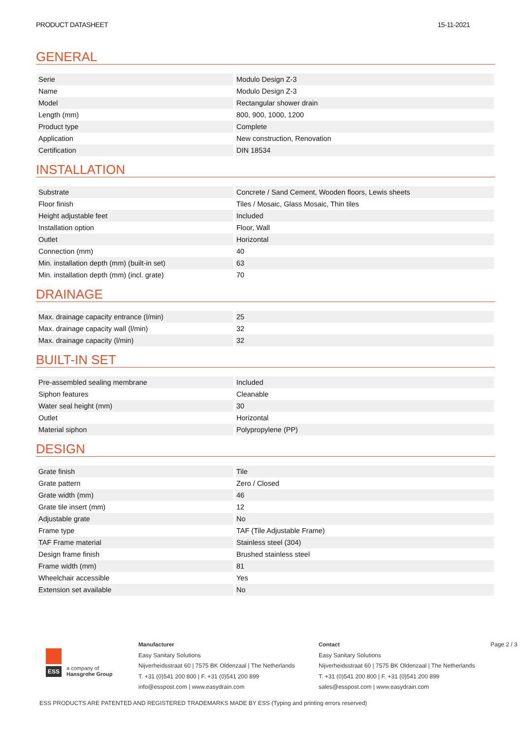PRODUCT DATASHEET 15-11-2021
GENERAL
| Serie | Modulo Design Z-3 |
| Name | Modulo Design Z-3 |
| Model | Rectangular shower drain |
| Length (mm) | 800, 900, 1000, 1200 |
| Product type | Complete |
| Application | New construction, Renovation |
| Certification | DIN 18534 |
INSTALLATION
| Substrate | Concrete / Sand Cement, Wooden floors, Lewis sheets |
| Floor finish | Tiles / Mosaic, Glass Mosaic, Thin tiles |
| Height adjustable feet | Included |
| Installation option | Floor, Wall |
| Outlet | Horizontal |
| Connection (mm) | 40 |
| Min. installation depth (mm) (built-in set) | 63 |
| Min. installation depth (mm) (incl. grate) | 70 |
DRAINAGE
| Max. drainage capacity entrance (l/min) | 25 |
| Max. drainage capacity wall (l/min) | 32 |
| Max. drainage capacity (l/min) | 32 |
BUILT-IN SET
| Pre-assembled sealing membrane | Included |
| Siphon features | Cleanable |
| Water seal height (mm) | 30 |
| Outlet | Horizontal |
| Material siphon | Polypropylene (PP) |
DESIGN
| Grate finish | Tile |
| Grate pattern | Zero / Closed |
| Grate width (mm) | 46 |
| Grate tile insert (mm) | 12 |
| Adjustable grate | No |
| Frame type | TAF (Tile Adjustable Frame) |
| TAF Frame material | Stainless steel (304) |
| Design frame finish | Brushed stainless steel |
| Frame width (mm) | 81 |
| Wheelchair accessible | Yes |
| Extension set available | No |
ESS
a company of
Hansgrohe Group
Manufacturer
Easy Sanitary Solutions
Nijverheidsstraat 60 | 7575 BK Oldenzaal | The Netherlands
T. +31 (0)541 200 800 | F. +31 (0)541 200 899
info@esspost.com | www.easydrain.com
Contact
Easy Sanitary Solutions
Nijverheidsstraat 60 | 7575 BK Oldenzaal | The Netherlands
T. +31 (0)541 200 800 | F. +31 (0)541 200 899
sales@esspost.com | www.easydrain.com
Page 2 / 3
ESS PRODUCTS ARE PATENTED AND REGISTERED TRADEMARKS MADE BY ESS (Typing and printing errors reserved)